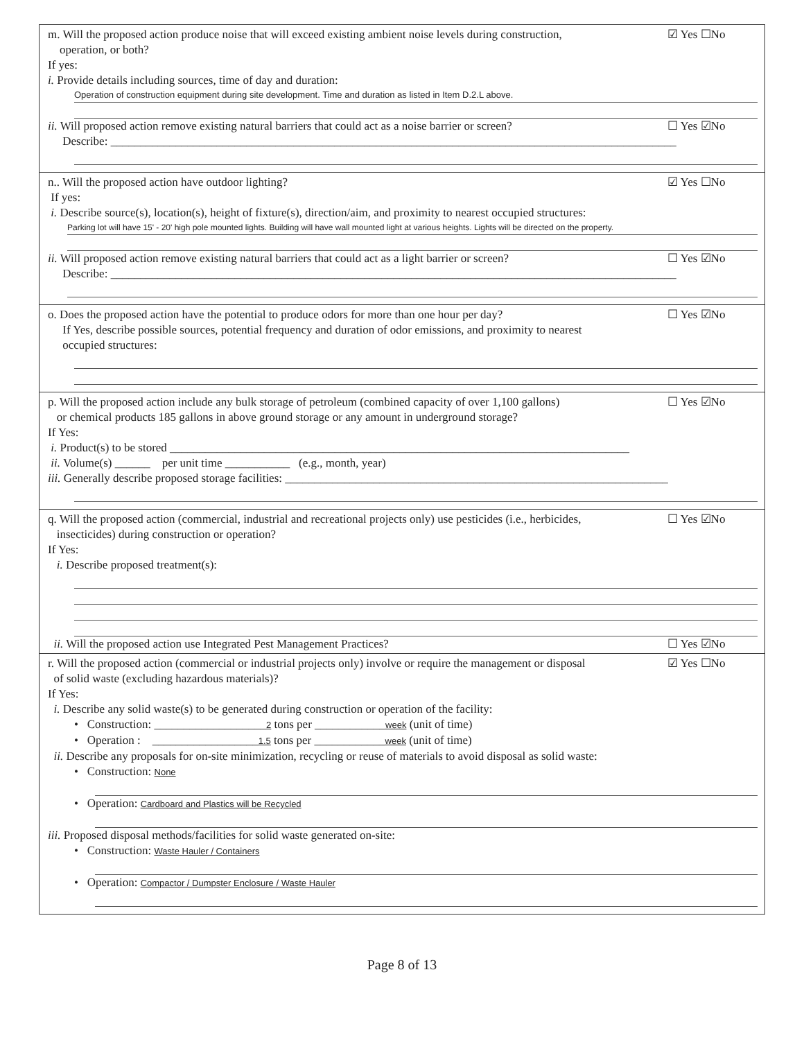m. Will the proposed action produce noise that will exceed existing ambient noise levels during construction,
operation, or both?
☑ Yes ☐No
If yes:
i. Provide details including sources, time of day and duration:
Operation of construction equipment during site development. Time and duration as listed in Item D.2.L above.
ii. Will proposed action remove existing natural barriers that could act as a noise barrier or screen?
☐ Yes ☑No
Describe: ________________________________________________________________________________________________
n.. Will the proposed action have outdoor lighting?
☑ Yes ☐No
If yes:
i. Describe source(s), location(s), height of fixture(s), direction/aim, and proximity to nearest occupied structures:
Parking lot will have 15' - 20' high pole mounted lights. Building will have wall mounted light at various heights. Lights will be directed on the property.
ii. Will proposed action remove existing natural barriers that could act as a light barrier or screen?
☐ Yes ☑No
Describe: ________________________________________________________________________________________________
o. Does the proposed action have the potential to produce odors for more than one hour per day?
If Yes, describe possible sources, potential frequency and duration of odor emissions, and proximity to nearest
occupied structures:
☐ Yes ☑No
p. Will the proposed action include any bulk storage of petroleum (combined capacity of over 1,100 gallons)
or chemical products 185 gallons in above ground storage or any amount in underground storage?
☐ Yes ☑No
If Yes:
i. Product(s) to be stored ______________________________________________________________________________
ii. Volume(s) ______ per unit time ___________ (e.g., month, year)
iii. Generally describe proposed storage facilities: _________________________________________________________________
q. Will the proposed action (commercial, industrial and recreational projects only) use pesticides (i.e., herbicides,
insecticides) during construction or operation?
☐ Yes ☑No
If Yes:
i. Describe proposed treatment(s):
ii. Will the proposed action use Integrated Pest Management Practices?
☐ Yes ☑No
r. Will the proposed action (commercial or industrial projects only) involve or require the management or disposal
of solid waste (excluding hazardous materials)?
☑ Yes ☐No
If Yes:
i. Describe any solid waste(s) to be generated during construction or operation of the facility:
• Construction: ___________________2 tons per ____________week (unit of time)
• Operation : __________________1.5 tons per ____________week (unit of time)
ii. Describe any proposals for on-site minimization, recycling or reuse of materials to avoid disposal as solid waste:
• Construction: None
• Operation: Cardboard and Plastics will be Recycled
iii. Proposed disposal methods/facilities for solid waste generated on-site:
• Construction: Waste Hauler / Containers
• Operation: Compactor / Dumpster Enclosure / Waste Hauler
Page 8 of 13